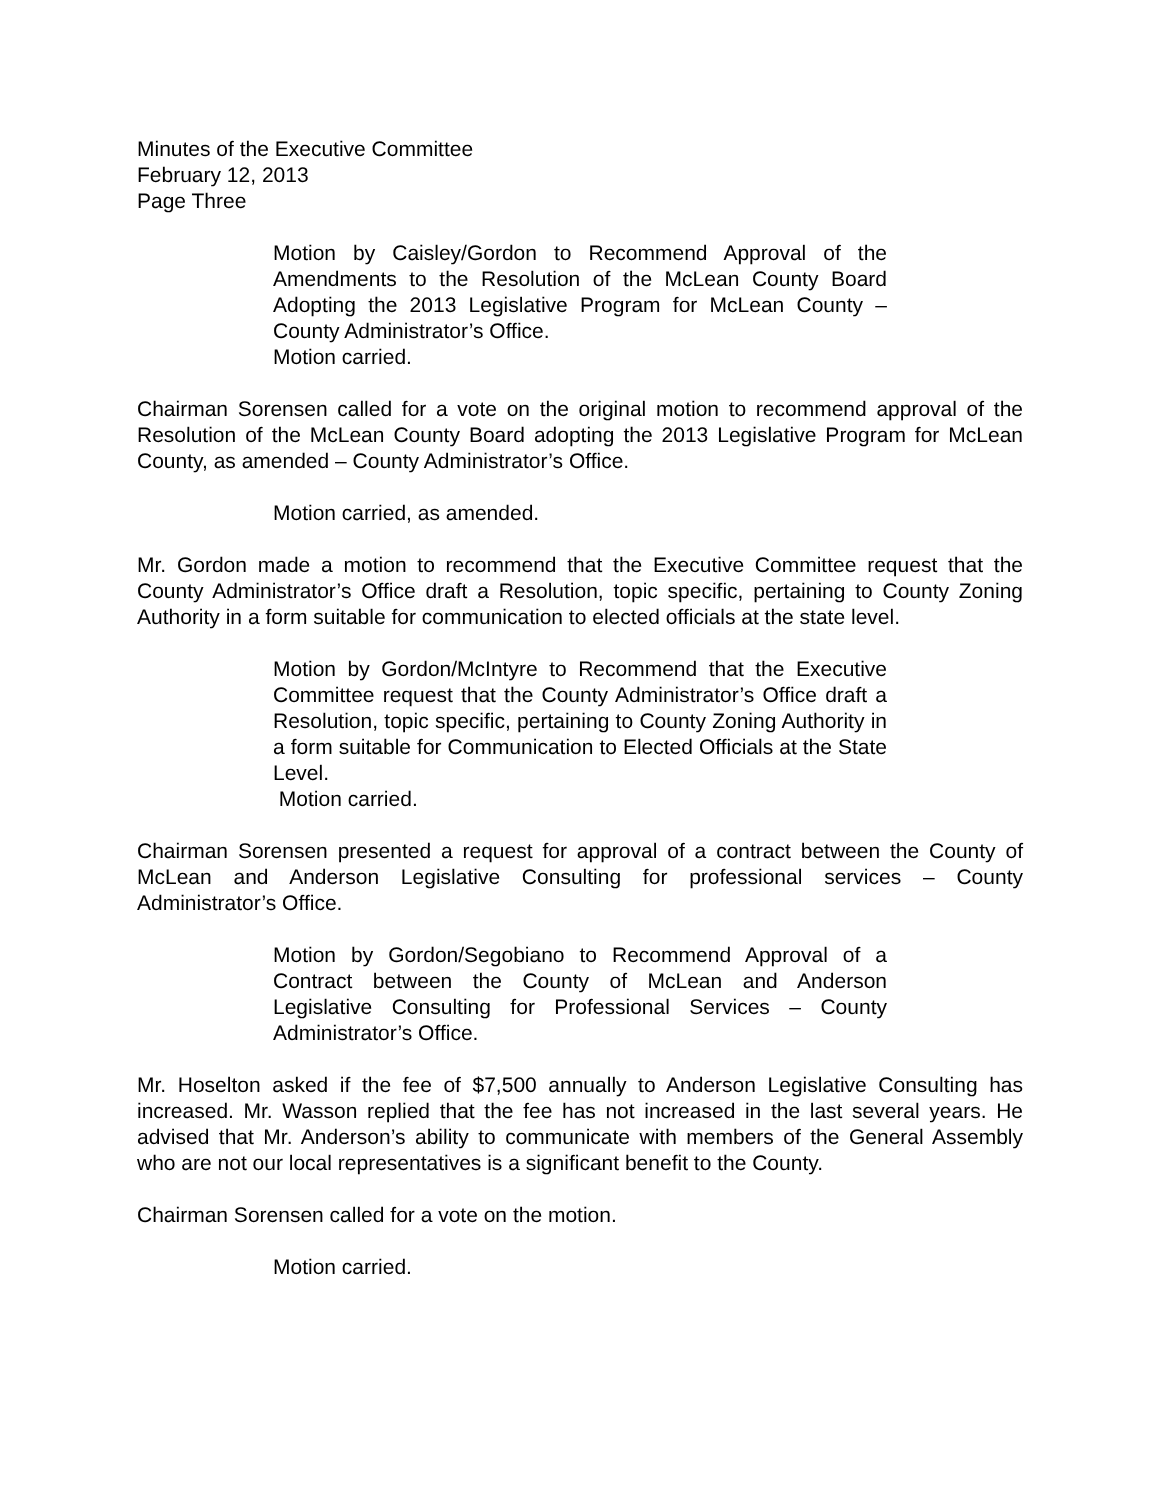Minutes of the Executive Committee
February 12, 2013
Page Three
Motion by Caisley/Gordon to Recommend Approval of the Amendments to the Resolution of the McLean County Board Adopting the 2013 Legislative Program for McLean County – County Administrator’s Office.
Motion carried.
Chairman Sorensen called for a vote on the original motion to recommend approval of the Resolution of the McLean County Board adopting the 2013 Legislative Program for McLean County, as amended – County Administrator’s Office.
Motion carried, as amended.
Mr. Gordon made a motion to recommend that the Executive Committee request that the County Administrator’s Office draft a Resolution, topic specific, pertaining to County Zoning Authority in a form suitable for communication to elected officials at the state level.
Motion by Gordon/McIntyre to Recommend that the Executive Committee request that the County Administrator’s Office draft a Resolution, topic specific, pertaining to County Zoning Authority in a form suitable for Communication to Elected Officials at the State Level.
Motion carried.
Chairman Sorensen presented a request for approval of a contract between the County of McLean and Anderson Legislative Consulting for professional services – County Administrator’s Office.
Motion by Gordon/Segobiano to Recommend Approval of a Contract between the County of McLean and Anderson Legislative Consulting for Professional Services – County Administrator’s Office.
Mr. Hoselton asked if the fee of $7,500 annually to Anderson Legislative Consulting has increased. Mr. Wasson replied that the fee has not increased in the last several years. He advised that Mr. Anderson’s ability to communicate with members of the General Assembly who are not our local representatives is a significant benefit to the County.
Chairman Sorensen called for a vote on the motion.
Motion carried.